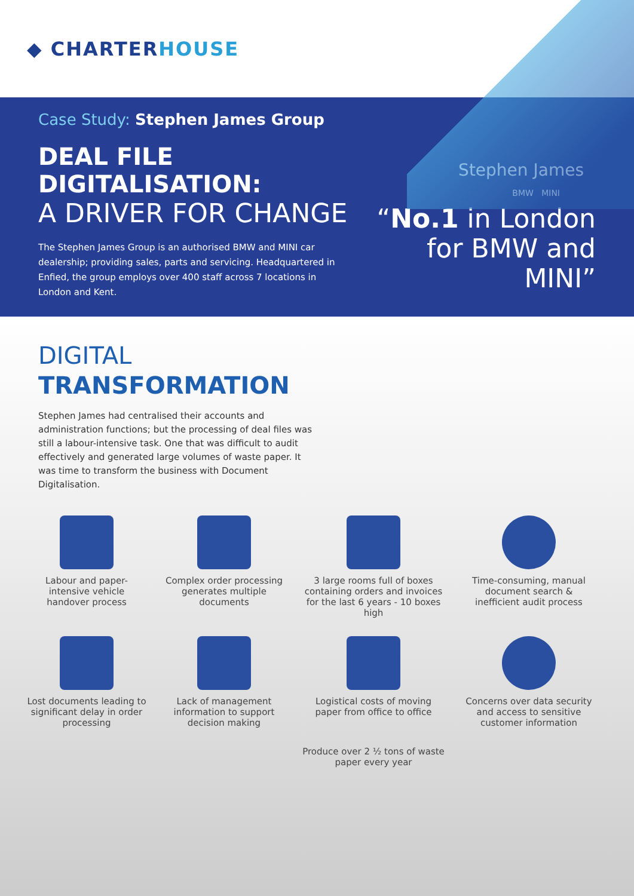◆ CHARTER HOUSE
Case Study: Stephen James Group
DEAL FILE DIGITALISATION:
A DRIVER FOR CHANGE
The Stephen James Group is an authorised BMW and MINI car dealership; providing sales, parts and servicing. Headquartered in Enfied, the group employs over 400 staff across 7 locations in London and Kent.
Stephen James
BMW MINI
“No.1 in London for BMW and MINI”
DIGITAL
TRANSFORMATION
Stephen James had centralised their accounts and administration functions; but the processing of deal files was still a labour-intensive task. One that was difficult to audit effectively and generated large volumes of waste paper. It was time to transform the business with Document Digitalisation.
Labour and paper-intensive vehicle handover process
Complex order processing generates multiple documents
3 large rooms full of boxes containing orders and invoices for the last 6 years - 10 boxes high
Time-consuming, manual document search & inefficient audit process
Lost documents leading to significant delay in order processing
Lack of management information to support decision making
Logistical costs of moving paper from office to office
Concerns over data security and access to sensitive customer information
Produce over 2 ½ tons of waste paper every year